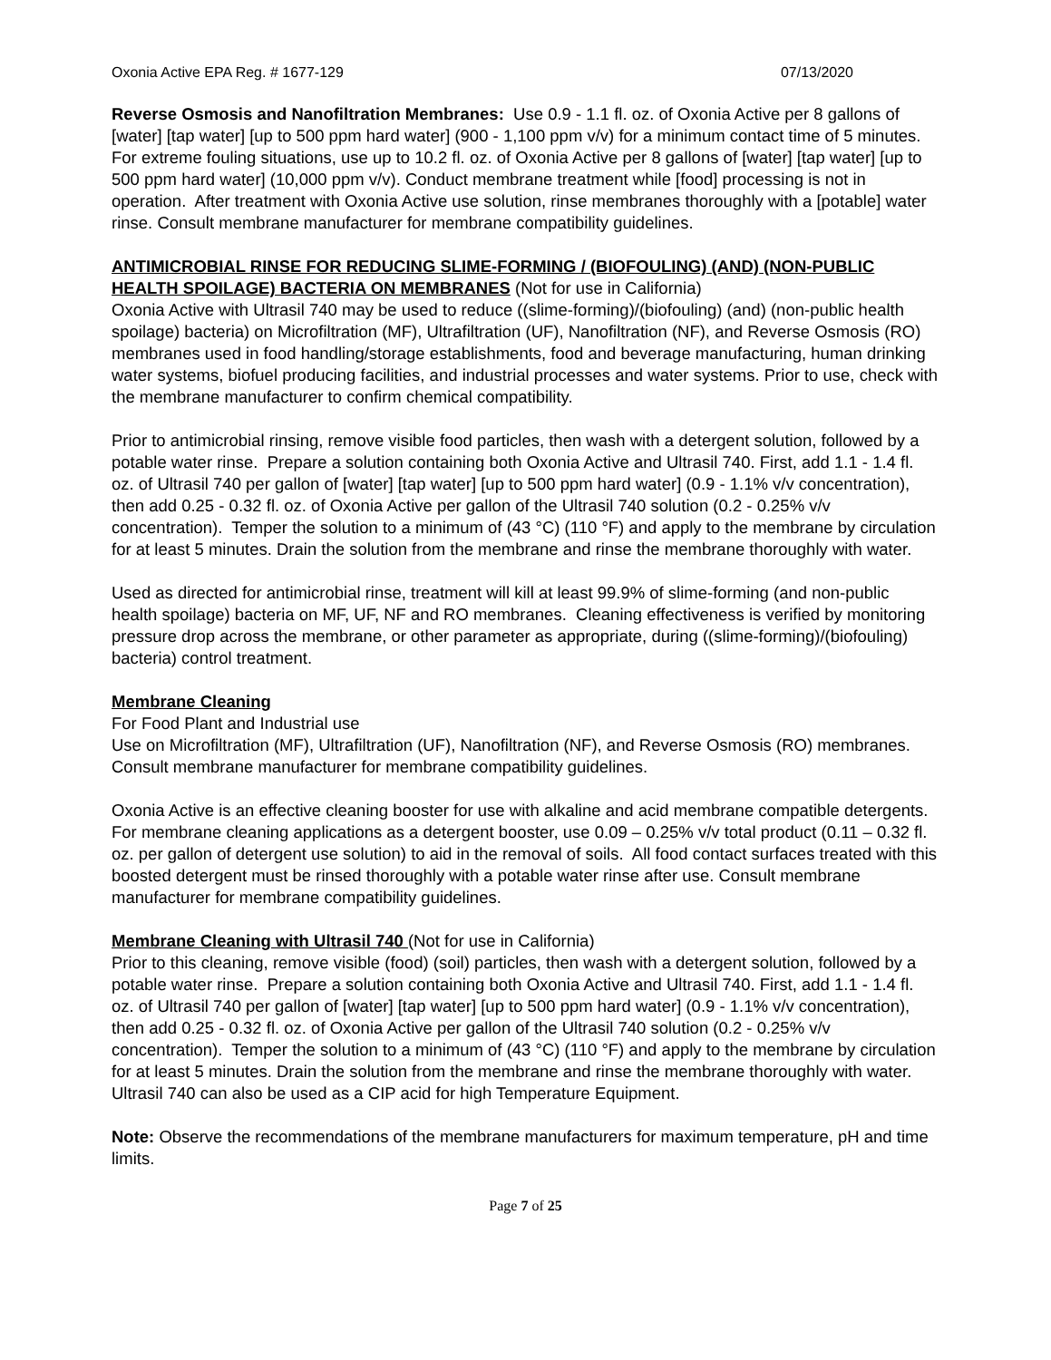Oxonia Active EPA Reg. # 1677-129 07/13/2020
Reverse Osmosis and Nanofiltration Membranes: Use 0.9 - 1.1 fl. oz. of Oxonia Active per 8 gallons of [water] [tap water] [up to 500 ppm hard water] (900 - 1,100 ppm v/v) for a minimum contact time of 5 minutes. For extreme fouling situations, use up to 10.2 fl. oz. of Oxonia Active per 8 gallons of [water] [tap water] [up to 500 ppm hard water] (10,000 ppm v/v). Conduct membrane treatment while [food] processing is not in operation. After treatment with Oxonia Active use solution, rinse membranes thoroughly with a [potable] water rinse. Consult membrane manufacturer for membrane compatibility guidelines.
ANTIMICROBIAL RINSE FOR REDUCING SLIME-FORMING / (BIOFOULING) (AND) (NON-PUBLIC HEALTH SPOILAGE) BACTERIA ON MEMBRANES (Not for use in California)
Oxonia Active with Ultrasil 740 may be used to reduce ((slime-forming)/(biofouling) (and) (non-public health spoilage) bacteria) on Microfiltration (MF), Ultrafiltration (UF), Nanofiltration (NF), and Reverse Osmosis (RO) membranes used in food handling/storage establishments, food and beverage manufacturing, human drinking water systems, biofuel producing facilities, and industrial processes and water systems. Prior to use, check with the membrane manufacturer to confirm chemical compatibility.
Prior to antimicrobial rinsing, remove visible food particles, then wash with a detergent solution, followed by a potable water rinse. Prepare a solution containing both Oxonia Active and Ultrasil 740. First, add 1.1 - 1.4 fl. oz. of Ultrasil 740 per gallon of [water] [tap water] [up to 500 ppm hard water] (0.9 - 1.1% v/v concentration), then add 0.25 - 0.32 fl. oz. of Oxonia Active per gallon of the Ultrasil 740 solution (0.2 - 0.25% v/v concentration). Temper the solution to a minimum of (43 °C) (110 °F) and apply to the membrane by circulation for at least 5 minutes. Drain the solution from the membrane and rinse the membrane thoroughly with water.
Used as directed for antimicrobial rinse, treatment will kill at least 99.9% of slime-forming (and non-public health spoilage) bacteria on MF, UF, NF and RO membranes. Cleaning effectiveness is verified by monitoring pressure drop across the membrane, or other parameter as appropriate, during ((slime-forming)/(biofouling) bacteria) control treatment.
Membrane Cleaning
For Food Plant and Industrial use
Use on Microfiltration (MF), Ultrafiltration (UF), Nanofiltration (NF), and Reverse Osmosis (RO) membranes. Consult membrane manufacturer for membrane compatibility guidelines.
Oxonia Active is an effective cleaning booster for use with alkaline and acid membrane compatible detergents. For membrane cleaning applications as a detergent booster, use 0.09 – 0.25% v/v total product (0.11 – 0.32 fl. oz. per gallon of detergent use solution) to aid in the removal of soils. All food contact surfaces treated with this boosted detergent must be rinsed thoroughly with a potable water rinse after use. Consult membrane manufacturer for membrane compatibility guidelines.
Membrane Cleaning with Ultrasil 740 (Not for use in California)
Prior to this cleaning, remove visible (food) (soil) particles, then wash with a detergent solution, followed by a potable water rinse. Prepare a solution containing both Oxonia Active and Ultrasil 740. First, add 1.1 - 1.4 fl. oz. of Ultrasil 740 per gallon of [water] [tap water] [up to 500 ppm hard water] (0.9 - 1.1% v/v concentration), then add 0.25 - 0.32 fl. oz. of Oxonia Active per gallon of the Ultrasil 740 solution (0.2 - 0.25% v/v concentration). Temper the solution to a minimum of (43 °C) (110 °F) and apply to the membrane by circulation for at least 5 minutes. Drain the solution from the membrane and rinse the membrane thoroughly with water.
Ultrasil 740 can also be used as a CIP acid for high Temperature Equipment.
Note: Observe the recommendations of the membrane manufacturers for maximum temperature, pH and time limits.
Page 7 of 25